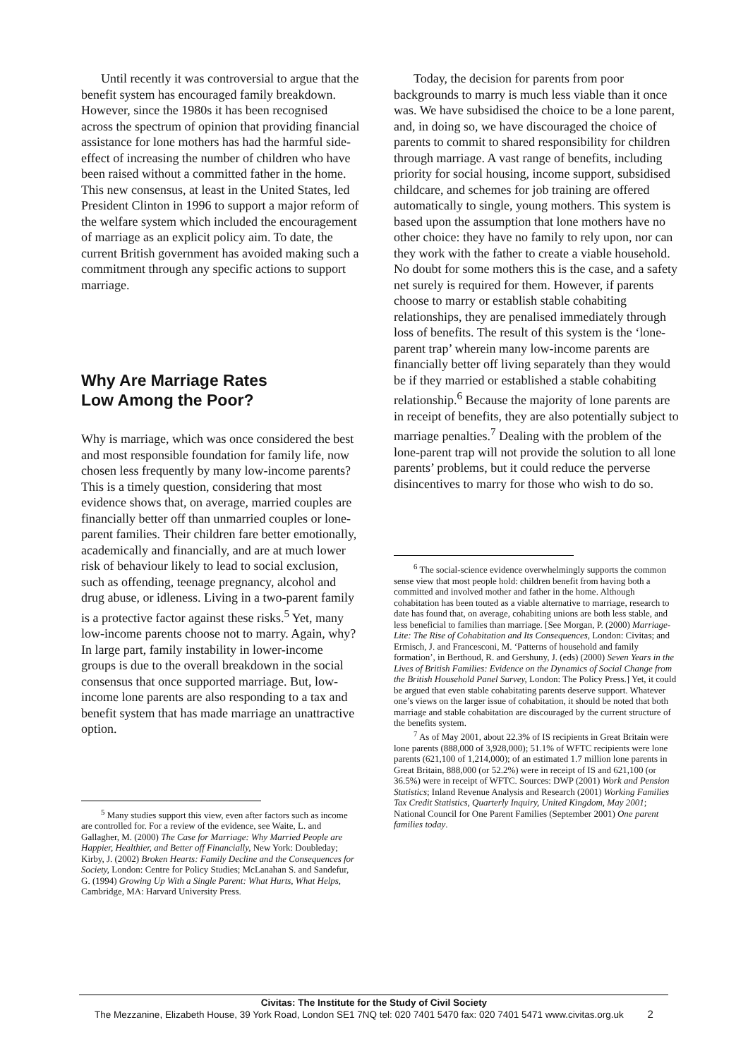Until recently it was controversial to argue that the benefit system has encouraged family breakdown. However, since the 1980s it has been recognised across the spectrum of opinion that providing financial assistance for lone mothers has had the harmful side-effect of increasing the number of children who have been raised without a committed father in the home. This new consensus, at least in the United States, led President Clinton in 1996 to support a major reform of the welfare system which included the encouragement of marriage as an explicit policy aim. To date, the current British government has avoided making such a commitment through any specific actions to support marriage.
Why Are Marriage Rates
Low Among the Poor?
Why is marriage, which was once considered the best and most responsible foundation for family life, now chosen less frequently by many low-income parents? This is a timely question, considering that most evidence shows that, on average, married couples are financially better off than unmarried couples or lone-parent families. Their children fare better emotionally, academically and financially, and are at much lower risk of behaviour likely to lead to social exclusion, such as offending, teenage pregnancy, alcohol and drug abuse, or idleness. Living in a two-parent family is a protective factor against these risks.<sup>5</sup> Yet, many low-income parents choose not to marry. Again, why? In large part, family instability in lower-income groups is due to the overall breakdown in the social consensus that once supported marriage. But, low-income lone parents are also responding to a tax and benefit system that has made marriage an unattractive option.
<sup>5</sup> Many studies support this view, even after factors such as income are controlled for. For a review of the evidence, see Waite, L. and Gallagher, M. (2000) The Case for Marriage: Why Married People are Happier, Healthier, and Better off Financially, New York: Doubleday; Kirby, J. (2002) Broken Hearts: Family Decline and the Consequences for Society, London: Centre for Policy Studies; McLanahan S. and Sandefur, G. (1994) Growing Up With a Single Parent: What Hurts, What Helps, Cambridge, MA: Harvard University Press.
Today, the decision for parents from poor backgrounds to marry is much less viable than it once was. We have subsidised the choice to be a lone parent, and, in doing so, we have discouraged the choice of parents to commit to shared responsibility for children through marriage. A vast range of benefits, including priority for social housing, income support, subsidised childcare, and schemes for job training are offered automatically to single, young mothers. This system is based upon the assumption that lone mothers have no other choice: they have no family to rely upon, nor can they work with the father to create a viable household. No doubt for some mothers this is the case, and a safety net surely is required for them. However, if parents choose to marry or establish stable cohabiting relationships, they are penalised immediately through loss of benefits. The result of this system is the ‘lone-parent trap’ wherein many low-income parents are financially better off living separately than they would be if they married or established a stable cohabiting relationship.<sup>6</sup> Because the majority of lone parents are in receipt of benefits, they are also potentially subject to marriage penalties.<sup>7</sup> Dealing with the problem of the lone-parent trap will not provide the solution to all lone parents’ problems, but it could reduce the perverse disincentives to marry for those who wish to do so.
<sup>6</sup> The social-science evidence overwhelmingly supports the common sense view that most people hold: children benefit from having both a committed and involved mother and father in the home. Although cohabitation has been touted as a viable alternative to marriage, research to date has found that, on average, cohabiting unions are both less stable, and less beneficial to families than marriage. [See Morgan, P. (2000) Marriage-Lite: The Rise of Cohabitation and Its Consequences, London: Civitas; and Ermisch, J. and Francesconi, M. ‘Patterns of household and family formation’, in Berthoud, R. and Gershuny, J. (eds) (2000) Seven Years in the Lives of British Families: Evidence on the Dynamics of Social Change from the British Household Panel Survey, London: The Policy Press.] Yet, it could be argued that even stable cohabitating parents deserve support. Whatever one’s views on the larger issue of cohabitation, it should be noted that both marriage and stable cohabitation are discouraged by the current structure of the benefits system.
<sup>7</sup> As of May 2001, about 22.3% of IS recipients in Great Britain were lone parents (888,000 of 3,928,000); 51.1% of WFTC recipients were lone parents (621,100 of 1,214,000); of an estimated 1.7 million lone parents in Great Britain, 888,000 (or 52.2%) were in receipt of IS and 621,100 (or 36.5%) were in receipt of WFTC. Sources: DWP (2001) Work and Pension Statistics; Inland Revenue Analysis and Research (2001) Working Families Tax Credit Statistics, Quarterly Inquiry, United Kingdom, May 2001; National Council for One Parent Families (September 2001) One parent families today.
Civitas: The Institute for the Study of Civil Society
The Mezzanine, Elizabeth House, 39 York Road, London SE1 7NQ tel: 020 7401 5470 fax: 020 7401 5471 www.civitas.org.uk 2